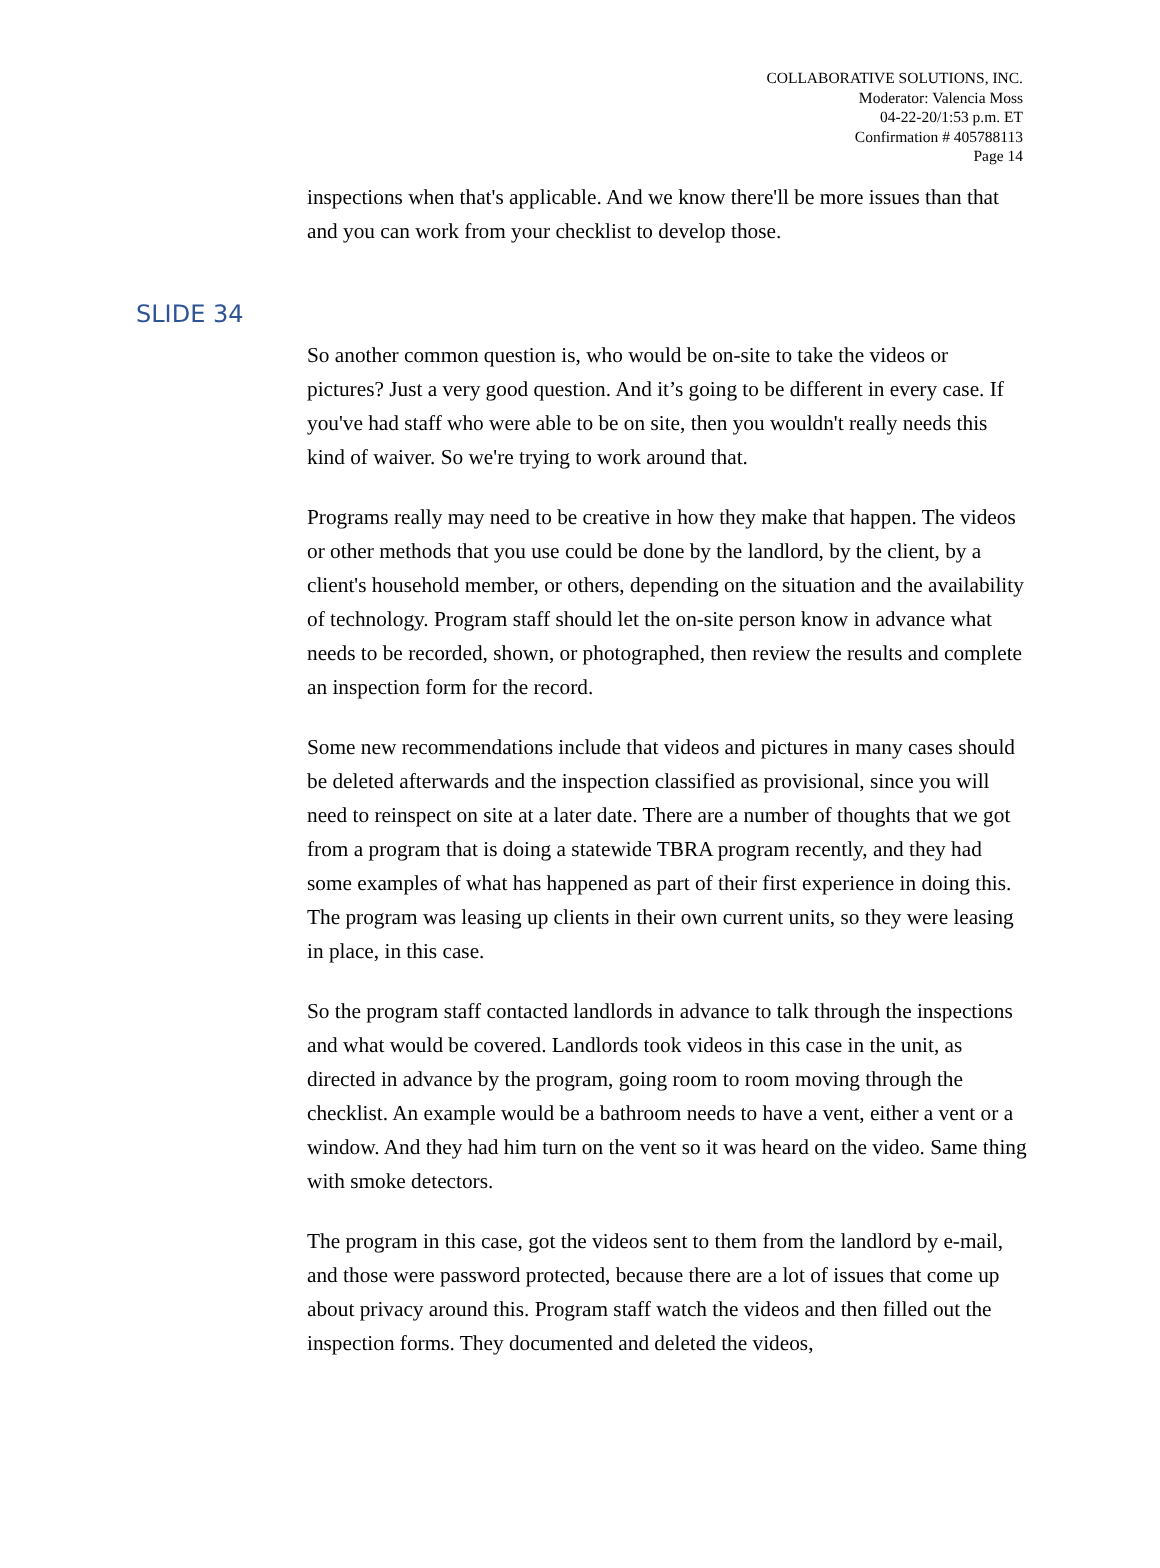COLLABORATIVE SOLUTIONS, INC.
Moderator: Valencia Moss
04-22-20/1:53 p.m. ET
Confirmation # 405788113
Page 14
inspections when that's applicable. And we know there'll be more issues than that and you can work from your checklist to develop those.
SLIDE 34
So another common question is, who would be on-site to take the videos or pictures? Just a very good question. And it’s going to be different in every case. If you've had staff who were able to be on site, then you wouldn't really needs this kind of waiver. So we're trying to work around that.
Programs really may need to be creative in how they make that happen. The videos or other methods that you use could be done by the landlord, by the client, by a client's household member, or others, depending on the situation and the availability of technology. Program staff should let the on-site person know in advance what needs to be recorded, shown, or photographed, then review the results and complete an inspection form for the record.
Some new recommendations include that videos and pictures in many cases should be deleted afterwards and the inspection classified as provisional, since you will need to reinspect on site at a later date. There are a number of thoughts that we got from a program that is doing a statewide TBRA program recently, and they had some examples of what has happened as part of their first experience in doing this. The program was leasing up clients in their own current units, so they were leasing in place, in this case.
So the program staff contacted landlords in advance to talk through the inspections and what would be covered. Landlords took videos in this case in the unit, as directed in advance by the program, going room to room moving through the checklist. An example would be a bathroom needs to have a vent, either a vent or a window. And they had him turn on the vent so it was heard on the video. Same thing with smoke detectors.
The program in this case, got the videos sent to them from the landlord by e-mail, and those were password protected, because there are a lot of issues that come up about privacy around this. Program staff watch the videos and then filled out the inspection forms. They documented and deleted the videos,